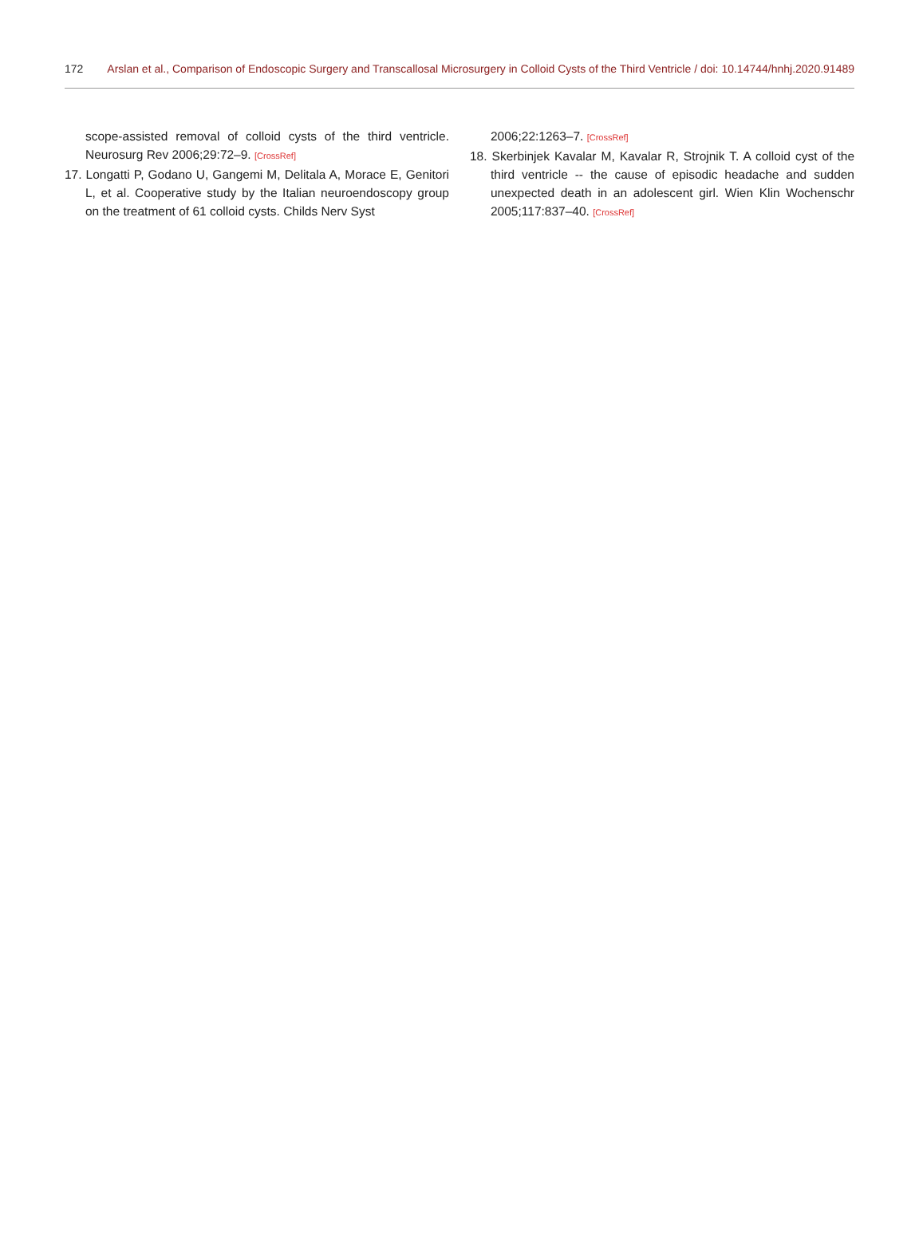172 Arslan et al., Comparison of Endoscopic Surgery and Transcallosal Microsurgery in Colloid Cysts of the Third Ventricle / doi: 10.14744/hnhj.2020.91489
scope-assisted removal of colloid cysts of the third ventricle. Neurosurg Rev 2006;29:72–9. [CrossRef]
17. Longatti P, Godano U, Gangemi M, Delitala A, Morace E, Genitori L, et al. Cooperative study by the Italian neuroendoscopy group on the treatment of 61 colloid cysts. Childs Nerv Syst
2006;22:1263–7. [CrossRef]
18. Skerbinjek Kavalar M, Kavalar R, Strojnik T. A colloid cyst of the third ventricle -- the cause of episodic headache and sudden unexpected death in an adolescent girl. Wien Klin Wochenschr 2005;117:837–40. [CrossRef]